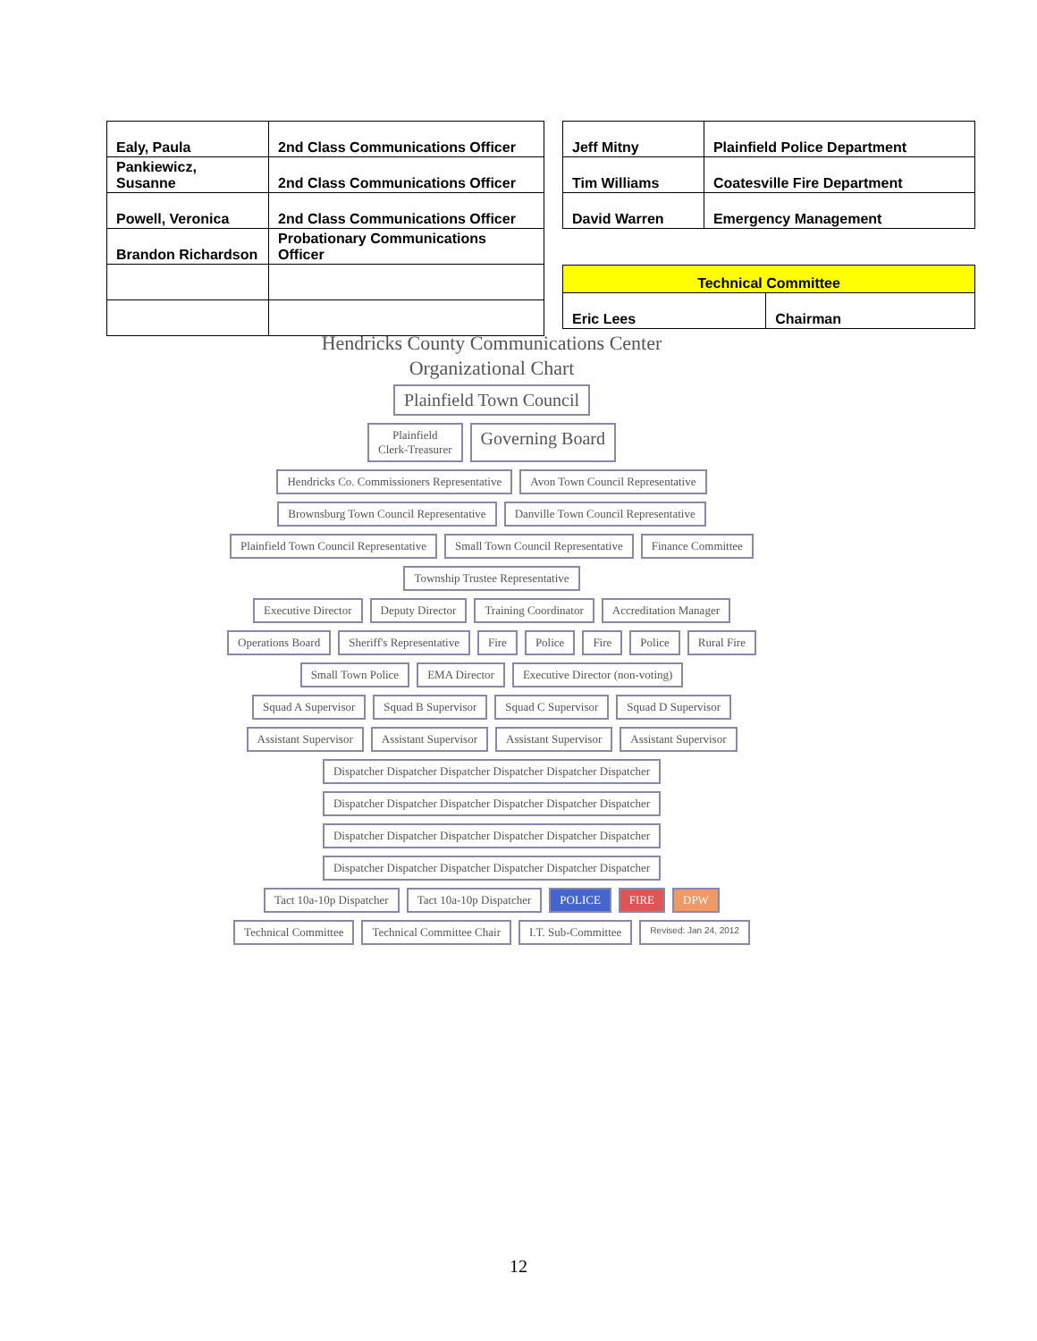| Ealy, Paula | 2nd Class Communications Officer |
| Pankiewicz, Susanne | 2nd Class Communications Officer |
| Powell, Veronica | 2nd Class Communications Officer |
| Brandon Richardson | Probationary Communications Officer |
| Jeff Mitny | Plainfield Police Department |
| Tim Williams | Coatesville Fire Department |
| David Warren | Emergency Management |
| Technical Committee | |
| Eric Lees | Chairman |
Hendricks County Communications Center
Organizational Chart
Plainfield Town Council
Plainfield
Clerk-Treasurer Governing Board
Hendricks Co. Commissioners Representative Avon Town Council Representative Brownsburg Town Council Representative Danville Town Council Representative Plainfield Town Council Representative Small Town Council Representative Finance Committee Township Trustee Representative
Executive Director Deputy Director Training Coordinator Accreditation Manager
Operations Board Sheriff's Representative Fire Police Fire Police Rural Fire Small Town Police EMA Director Executive Director (non-voting)
Squad A Supervisor Squad B Supervisor Squad C Supervisor Squad D Supervisor
Assistant Supervisor Assistant Supervisor Assistant Supervisor Assistant Supervisor
Dispatcher Dispatcher Dispatcher Dispatcher Dispatcher Dispatcher Dispatcher Dispatcher Dispatcher Dispatcher Dispatcher Dispatcher Dispatcher Dispatcher Dispatcher Dispatcher Dispatcher Dispatcher Dispatcher Dispatcher Dispatcher Dispatcher Dispatcher Dispatcher
Tact 10a-10p Dispatcher Tact 10a-10p Dispatcher POLICE FIRE DPW
Technical Committee Technical Committee Chair I.T. Sub-Committee Revised: Jan 24, 2012
12